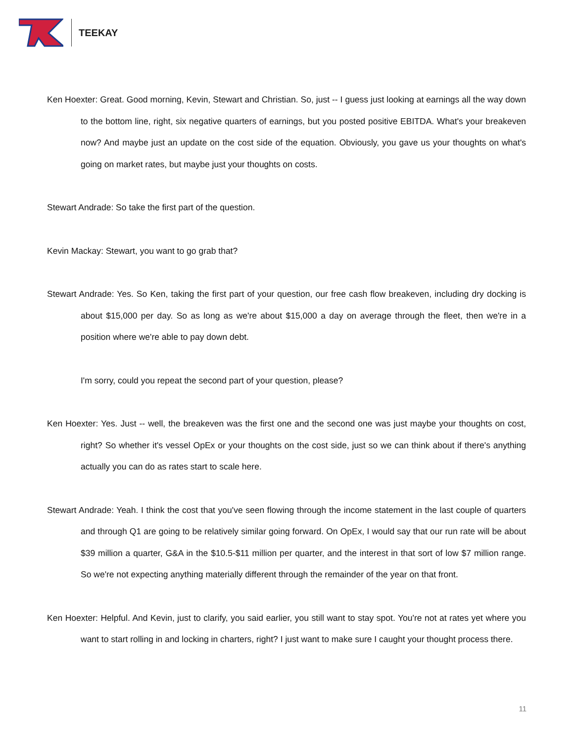TEEKAY
Ken Hoexter: Great. Good morning, Kevin, Stewart and Christian. So, just -- I guess just looking at earnings all the way down to the bottom line, right, six negative quarters of earnings, but you posted positive EBITDA. What's your breakeven now? And maybe just an update on the cost side of the equation. Obviously, you gave us your thoughts on what's going on market rates, but maybe just your thoughts on costs.
Stewart Andrade: So take the first part of the question.
Kevin Mackay: Stewart, you want to go grab that?
Stewart Andrade: Yes. So Ken, taking the first part of your question, our free cash flow breakeven, including dry docking is about $15,000 per day. So as long as we're about $15,000 a day on average through the fleet, then we're in a position where we're able to pay down debt.
I'm sorry, could you repeat the second part of your question, please?
Ken Hoexter: Yes. Just -- well, the breakeven was the first one and the second one was just maybe your thoughts on cost, right? So whether it's vessel OpEx or your thoughts on the cost side, just so we can think about if there's anything actually you can do as rates start to scale here.
Stewart Andrade: Yeah. I think the cost that you've seen flowing through the income statement in the last couple of quarters and through Q1 are going to be relatively similar going forward. On OpEx, I would say that our run rate will be about $39 million a quarter, G&A in the $10.5-$11 million per quarter, and the interest in that sort of low $7 million range. So we're not expecting anything materially different through the remainder of the year on that front.
Ken Hoexter: Helpful. And Kevin, just to clarify, you said earlier, you still want to stay spot. You're not at rates yet where you want to start rolling in and locking in charters, right? I just want to make sure I caught your thought process there.
11